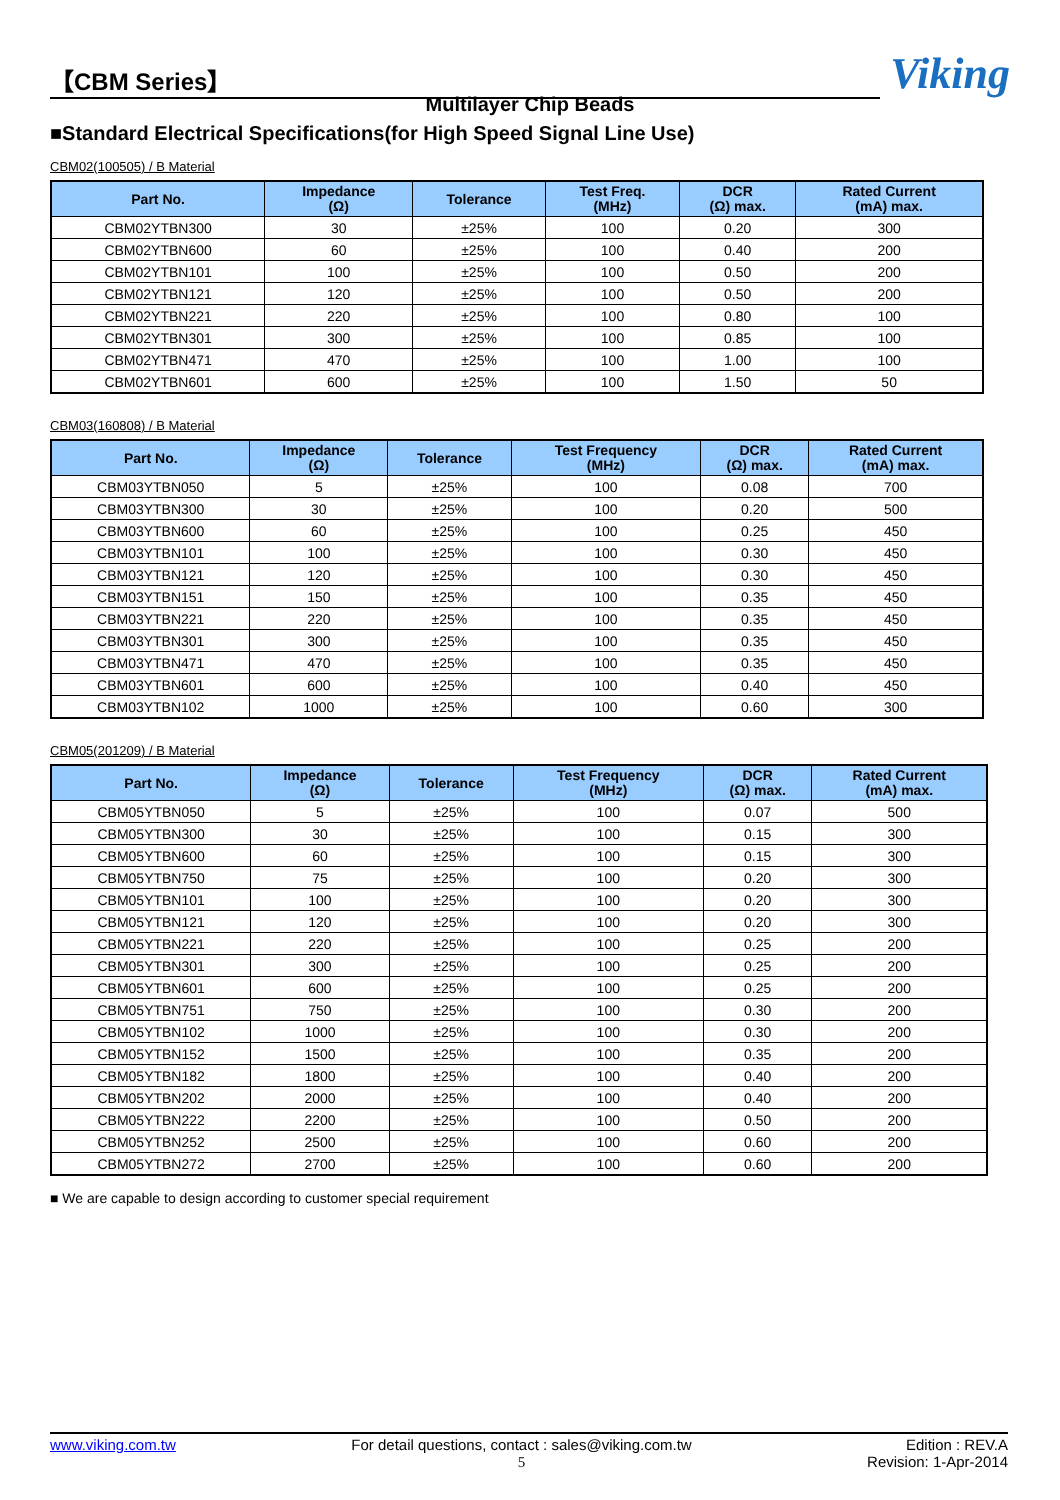【CBM Series】
Viking
Multilayer Chip Beads
■Standard Electrical Specifications(for High Speed Signal Line Use)
CBM02(100505) / B Material
| Part No. | Impedance (Ω) | Tolerance | Test Freq. (MHz) | DCR (Ω) max. | Rated Current (mA) max. |
| --- | --- | --- | --- | --- | --- |
| CBM02YTBN300 | 30 | ±25% | 100 | 0.20 | 300 |
| CBM02YTBN600 | 60 | ±25% | 100 | 0.40 | 200 |
| CBM02YTBN101 | 100 | ±25% | 100 | 0.50 | 200 |
| CBM02YTBN121 | 120 | ±25% | 100 | 0.50 | 200 |
| CBM02YTBN221 | 220 | ±25% | 100 | 0.80 | 100 |
| CBM02YTBN301 | 300 | ±25% | 100 | 0.85 | 100 |
| CBM02YTBN471 | 470 | ±25% | 100 | 1.00 | 100 |
| CBM02YTBN601 | 600 | ±25% | 100 | 1.50 | 50 |
CBM03(160808) / B Material
| Part No. | Impedance (Ω) | Tolerance | Test Frequency (MHz) | DCR (Ω) max. | Rated Current (mA) max. |
| --- | --- | --- | --- | --- | --- |
| CBM03YTBN050 | 5 | ±25% | 100 | 0.08 | 700 |
| CBM03YTBN300 | 30 | ±25% | 100 | 0.20 | 500 |
| CBM03YTBN600 | 60 | ±25% | 100 | 0.25 | 450 |
| CBM03YTBN101 | 100 | ±25% | 100 | 0.30 | 450 |
| CBM03YTBN121 | 120 | ±25% | 100 | 0.30 | 450 |
| CBM03YTBN151 | 150 | ±25% | 100 | 0.35 | 450 |
| CBM03YTBN221 | 220 | ±25% | 100 | 0.35 | 450 |
| CBM03YTBN301 | 300 | ±25% | 100 | 0.35 | 450 |
| CBM03YTBN471 | 470 | ±25% | 100 | 0.35 | 450 |
| CBM03YTBN601 | 600 | ±25% | 100 | 0.40 | 450 |
| CBM03YTBN102 | 1000 | ±25% | 100 | 0.60 | 300 |
CBM05(201209) / B Material
| Part No. | Impedance (Ω) | Tolerance | Test Frequency (MHz) | DCR (Ω) max. | Rated Current (mA) max. |
| --- | --- | --- | --- | --- | --- |
| CBM05YTBN050 | 5 | ±25% | 100 | 0.07 | 500 |
| CBM05YTBN300 | 30 | ±25% | 100 | 0.15 | 300 |
| CBM05YTBN600 | 60 | ±25% | 100 | 0.15 | 300 |
| CBM05YTBN750 | 75 | ±25% | 100 | 0.20 | 300 |
| CBM05YTBN101 | 100 | ±25% | 100 | 0.20 | 300 |
| CBM05YTBN121 | 120 | ±25% | 100 | 0.20 | 300 |
| CBM05YTBN221 | 220 | ±25% | 100 | 0.25 | 200 |
| CBM05YTBN301 | 300 | ±25% | 100 | 0.25 | 200 |
| CBM05YTBN601 | 600 | ±25% | 100 | 0.25 | 200 |
| CBM05YTBN751 | 750 | ±25% | 100 | 0.30 | 200 |
| CBM05YTBN102 | 1000 | ±25% | 100 | 0.30 | 200 |
| CBM05YTBN152 | 1500 | ±25% | 100 | 0.35 | 200 |
| CBM05YTBN182 | 1800 | ±25% | 100 | 0.40 | 200 |
| CBM05YTBN202 | 2000 | ±25% | 100 | 0.40 | 200 |
| CBM05YTBN222 | 2200 | ±25% | 100 | 0.50 | 200 |
| CBM05YTBN252 | 2500 | ±25% | 100 | 0.60 | 200 |
| CBM05YTBN272 | 2700 | ±25% | 100 | 0.60 | 200 |
■ We are capable to design according to customer special requirement
www.viking.com.tw For detail questions, contact : sales@viking.com.tw
5
Edition : REV.A
Revision: 1-Apr-2014